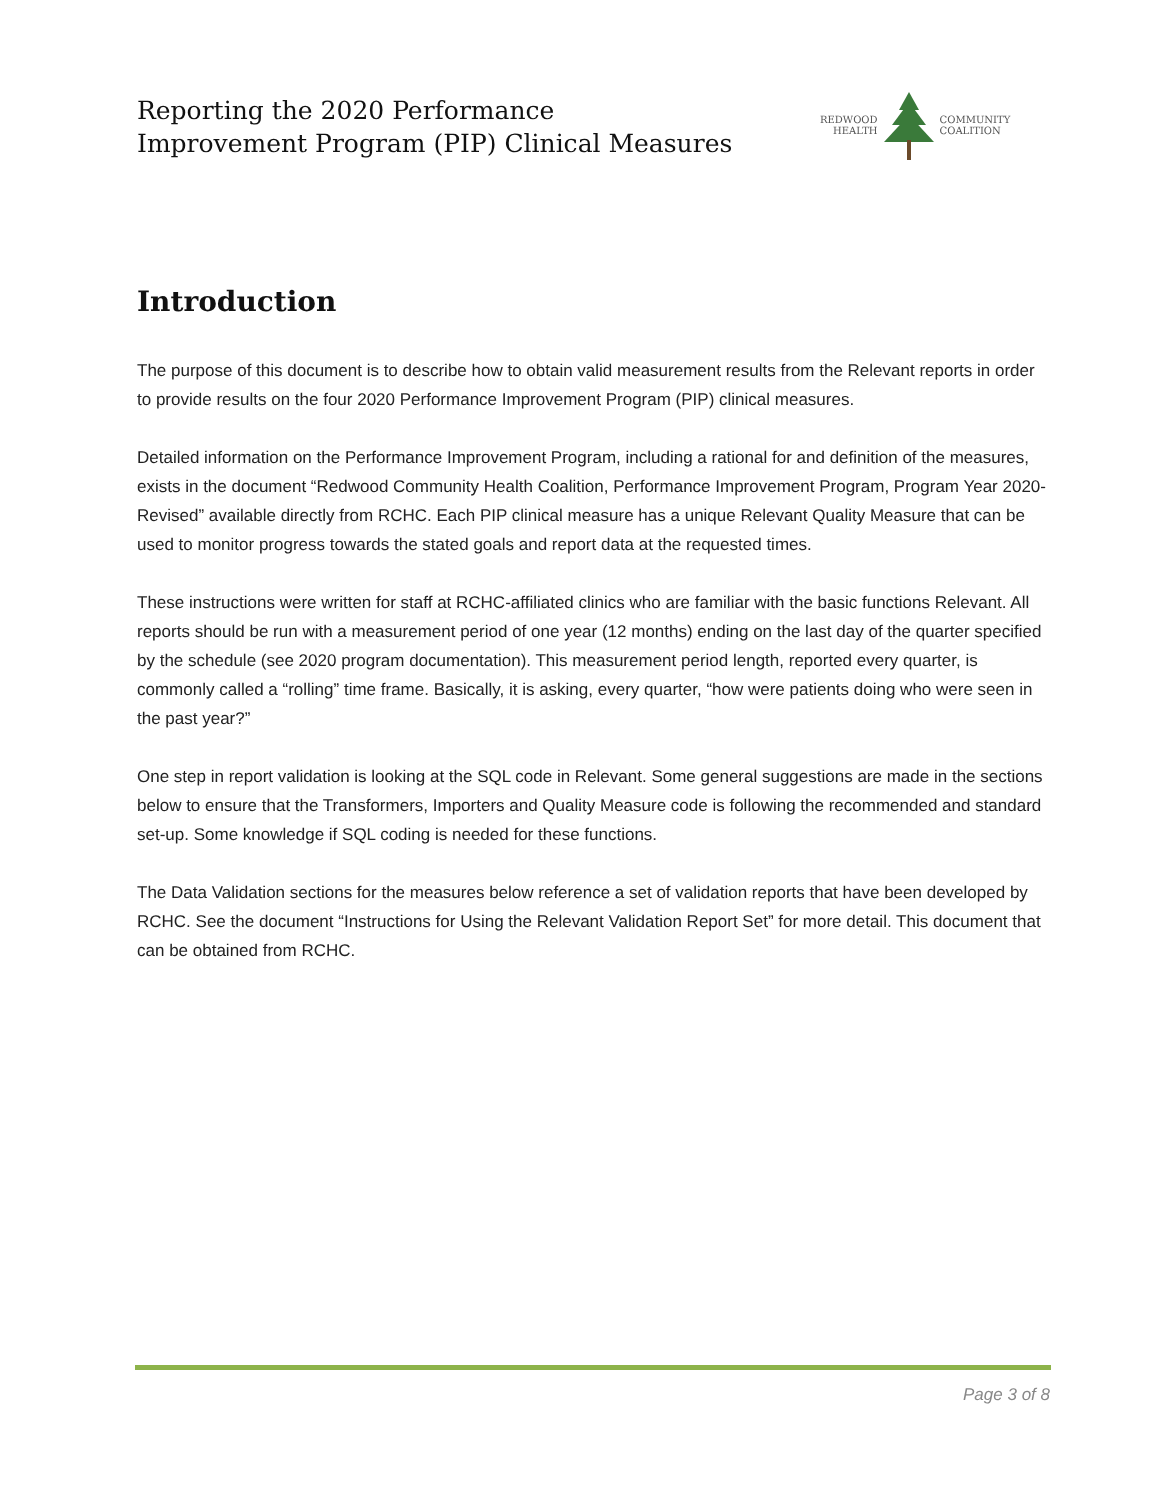Reporting the 2020 Performance
Improvement Program (PIP) Clinical Measures
REDWOOD
HEALTH
COMMUNITY
COALITION
Introduction
The purpose of this document is to describe how to obtain valid measurement results from the Relevant reports in order to provide results on the four 2020 Performance Improvement Program (PIP) clinical measures.
Detailed information on the Performance Improvement Program, including a rational for and definition of the measures, exists in the document “Redwood Community Health Coalition, Performance Improvement Program, Program Year 2020-Revised” available directly from RCHC. Each PIP clinical measure has a unique Relevant Quality Measure that can be used to monitor progress towards the stated goals and report data at the requested times.
These instructions were written for staff at RCHC-affiliated clinics who are familiar with the basic functions Relevant. All reports should be run with a measurement period of one year (12 months) ending on the last day of the quarter specified by the schedule (see 2020 program documentation). This measurement period length, reported every quarter, is commonly called a “rolling” time frame. Basically, it is asking, every quarter, “how were patients doing who were seen in the past year?”
One step in report validation is looking at the SQL code in Relevant. Some general suggestions are made in the sections below to ensure that the Transformers, Importers and Quality Measure code is following the recommended and standard set-up. Some knowledge if SQL coding is needed for these functions.
The Data Validation sections for the measures below reference a set of validation reports that have been developed by RCHC. See the document “Instructions for Using the Relevant Validation Report Set” for more detail. This document that can be obtained from RCHC.
Page 3 of 8